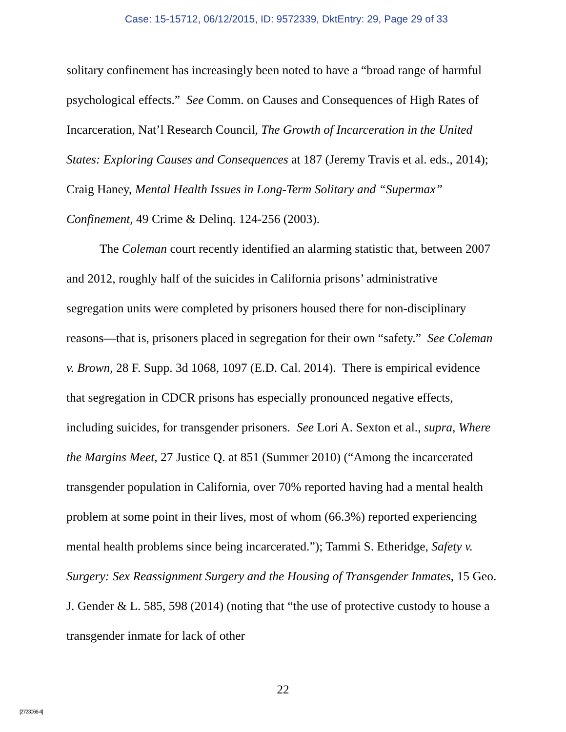Case: 15-15712, 06/12/2015, ID: 9572339, DktEntry: 29, Page 29 of 33
solitary confinement has increasingly been noted to have a “broad range of harmful psychological effects.” See Comm. on Causes and Consequences of High Rates of Incarceration, Nat’l Research Council, The Growth of Incarceration in the United States: Exploring Causes and Consequences at 187 (Jeremy Travis et al. eds., 2014); Craig Haney, Mental Health Issues in Long-Term Solitary and “Supermax” Confinement, 49 Crime & Delinq. 124-256 (2003).
The Coleman court recently identified an alarming statistic that, between 2007 and 2012, roughly half of the suicides in California prisons’ administrative segregation units were completed by prisoners housed there for non-disciplinary reasons—that is, prisoners placed in segregation for their own “safety.” See Coleman v. Brown, 28 F. Supp. 3d 1068, 1097 (E.D. Cal. 2014). There is empirical evidence that segregation in CDCR prisons has especially pronounced negative effects, including suicides, for transgender prisoners. See Lori A. Sexton et al., supra, Where the Margins Meet, 27 Justice Q. at 851 (Summer 2010) (“Among the incarcerated transgender population in California, over 70% reported having had a mental health problem at some point in their lives, most of whom (66.3%) reported experiencing mental health problems since being incarcerated.”); Tammi S. Etheridge, Safety v. Surgery: Sex Reassignment Surgery and the Housing of Transgender Inmates, 15 Geo. J. Gender & L. 585, 598 (2014) (noting that “the use of protective custody to house a transgender inmate for lack of other
22
[2723066-4]